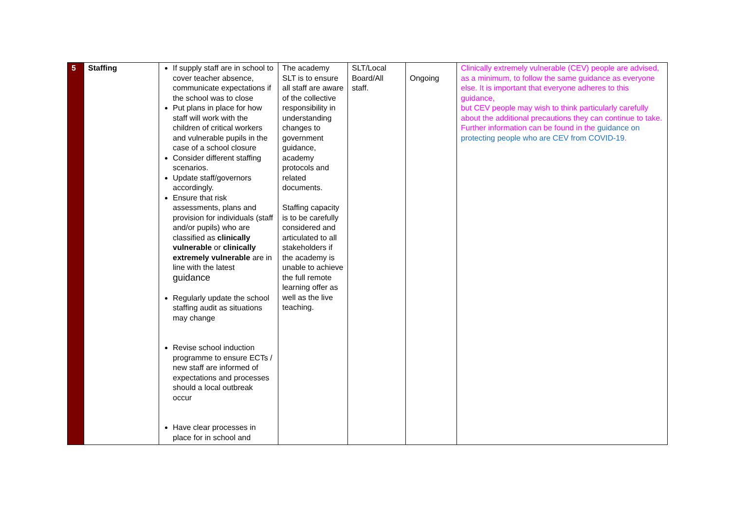| 5 | Staffing | If supply staff are in school to cover teacher absence, communicate expectations if the school was to close Put plans in place for how staff will work with the children of critical workers and vulnerable pupils in the case of a school closure Consider different staffing scenarios. Update staff/governors accordingly. Ensure that risk assessments, plans and provision for individuals (staff and/or pupils) who are classified as clinically vulnerable or clinically extremely vulnerable are in line with the latest guidance Regularly update the school staffing audit as situations may change Revise school induction programme to ensure ECTs / new staff are informed of expectations and processes should a local outbreak occur Have clear processes in place for in school and | The academy SLT is to ensure all staff are aware of the collective responsibility in understanding changes to government guidance, academy protocols and related documents. Staffing capacity is to be carefully considered and articulated to all stakeholders if the academy is unable to achieve the full remote learning offer as well as the live teaching. | SLT/Local Board/All staff. | Ongoing | Clinically extremely vulnerable (CEV) people are advised, as a minimum, to follow the same guidance as everyone else. It is important that everyone adheres to this guidance, but CEV people may wish to think particularly carefully about the additional precautions they can continue to take. Further information can be found in the guidance on protecting people who are CEV from COVID-19 . |